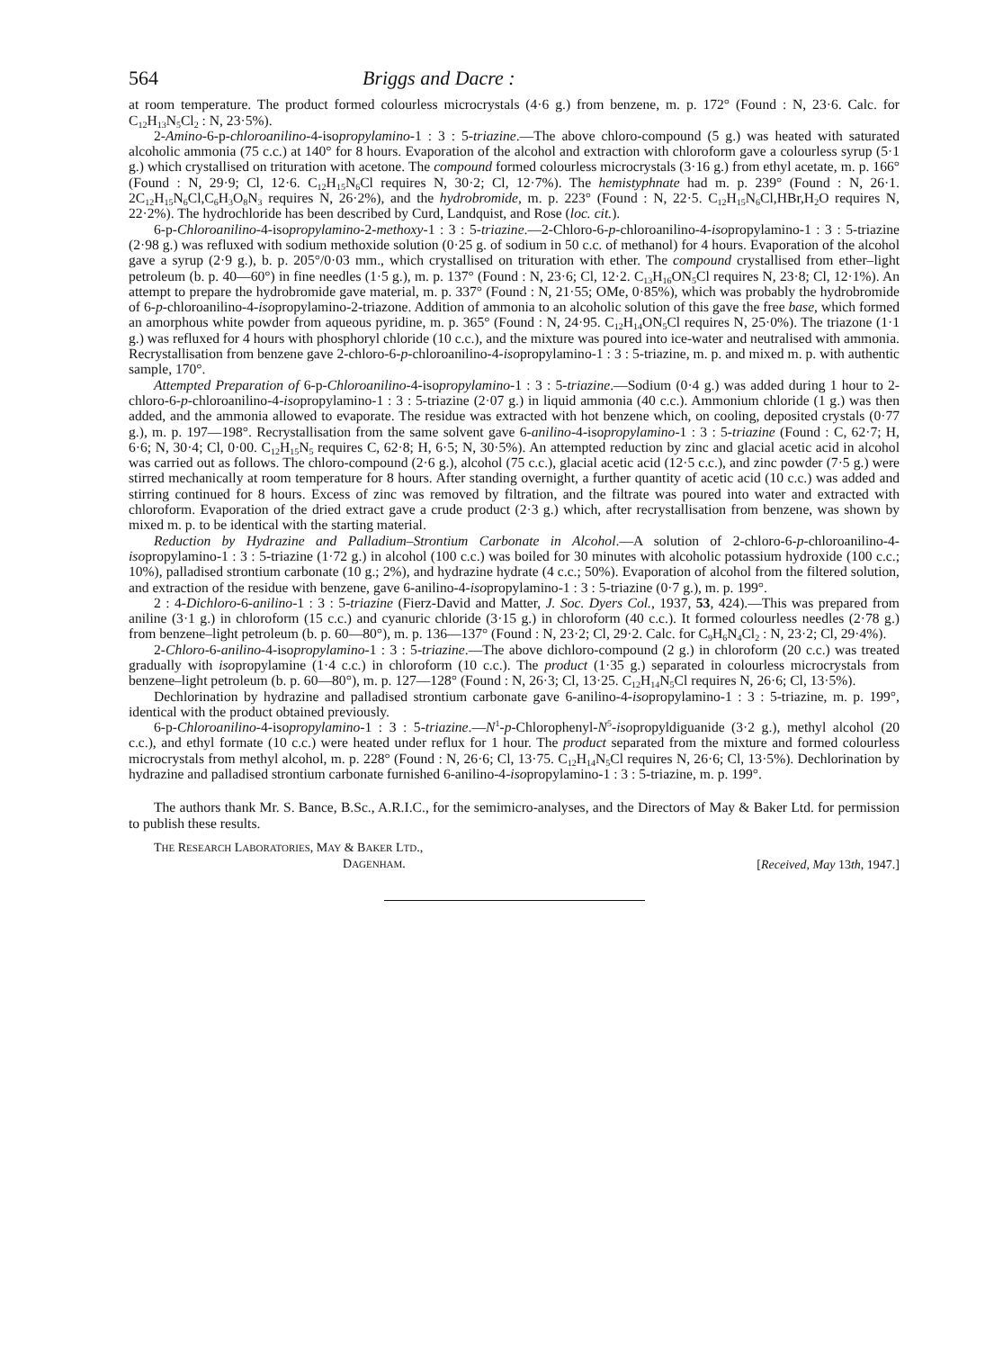564 Briggs and Dacre :
at room temperature. The product formed colourless microcrystals (4·6 g.) from benzene, m. p. 172° (Found : N, 23·6. Calc. for C<sub>12</sub>H<sub>13</sub>N<sub>5</sub>Cl<sub>2</sub> : N, 23·5%).
2-Amino-6-p-chloroanilino-4-isopropylamino-1 : 3 : 5-triazine.—The above chloro-compound (5 g.) was heated with saturated alcoholic ammonia (75 c.c.) at 140° for 8 hours. Evaporation of the alcohol and extraction with chloroform gave a colourless syrup (5·1 g.) which crystallised on trituration with acetone. The compound formed colourless microcrystals (3·16 g.) from ethyl acetate, m. p. 166° (Found : N, 29·9; Cl, 12·6. C<sub>12</sub>H<sub>15</sub>N<sub>6</sub>Cl requires N, 30·2; Cl, 12·7%). The hemistyphnate had m. p. 239° (Found : N, 26·1. 2C<sub>12</sub>H<sub>15</sub>N<sub>6</sub>Cl,C<sub>6</sub>H<sub>3</sub>O<sub>8</sub>N<sub>3</sub> requires N, 26·2%), and the hydrobromide, m. p. 223° (Found : N, 22·5. C<sub>12</sub>H<sub>15</sub>N<sub>6</sub>Cl,HBr,H<sub>2</sub>O requires N, 22·2%). The hydrochloride has been described by Curd, Landquist, and Rose (loc. cit.).
6-p-Chloroanilino-4-isopropylamino-2-methoxy-1 : 3 : 5-triazine.—2-Chloro-6-p-chloroanilino-4-isopropylamino-1 : 3 : 5-triazine (2·98 g.) was refluxed with sodium methoxide solution (0·25 g. of sodium in 50 c.c. of methanol) for 4 hours. Evaporation of the alcohol gave a syrup (2·9 g.), b. p. 205°/0·03 mm., which crystallised on trituration with ether. The compound crystallised from ether–light petroleum (b. p. 40—60°) in fine needles (1·5 g.), m. p. 137° (Found : N, 23·6; Cl, 12·2. C<sub>13</sub>H<sub>16</sub>ON<sub>5</sub>Cl requires N, 23·8; Cl, 12·1%). An attempt to prepare the hydrobromide gave material, m. p. 337° (Found : N, 21·55; OMe, 0·85%), which was probably the hydrobromide of 6-p-chloroanilino-4-isopropylamino-2-triazone. Addition of ammonia to an alcoholic solution of this gave the free base, which formed an amorphous white powder from aqueous pyridine, m. p. 365° (Found : N, 24·95. C<sub>12</sub>H<sub>14</sub>ON<sub>5</sub>Cl requires N, 25·0%). The triazone (1·1 g.) was refluxed for 4 hours with phosphoryl chloride (10 c.c.), and the mixture was poured into ice-water and neutralised with ammonia. Recrystallisation from benzene gave 2-chloro-6-p-chloroanilino-4-isopropylamino-1 : 3 : 5-triazine, m. p. and mixed m. p. with authentic sample, 170°.
Attempted Preparation of 6-p-Chloroanilino-4-isopropylamino-1 : 3 : 5-triazine.—Sodium (0·4 g.) was added during 1 hour to 2-chloro-6-p-chloroanilino-4-isopropylamino-1 : 3 : 5-triazine (2·07 g.) in liquid ammonia (40 c.c.). Ammonium chloride (1 g.) was then added, and the ammonia allowed to evaporate. The residue was extracted with hot benzene which, on cooling, deposited crystals (0·77 g.), m. p. 197—198°. Recrystallisation from the same solvent gave 6-anilino-4-isopropylamino-1 : 3 : 5-triazine (Found : C, 62·7; H, 6·6; N, 30·4; Cl, 0·00. C<sub>12</sub>H<sub>15</sub>N<sub>5</sub> requires C, 62·8; H, 6·5; N, 30·5%). An attempted reduction by zinc and glacial acetic acid in alcohol was carried out as follows. The chloro-compound (2·6 g.), alcohol (75 c.c.), glacial acetic acid (12·5 c.c.), and zinc powder (7·5 g.) were stirred mechanically at room temperature for 8 hours. After standing overnight, a further quantity of acetic acid (10 c.c.) was added and stirring continued for 8 hours. Excess of zinc was removed by filtration, and the filtrate was poured into water and extracted with chloroform. Evaporation of the dried extract gave a crude product (2·3 g.) which, after recrystallisation from benzene, was shown by mixed m. p. to be identical with the starting material.
Reduction by Hydrazine and Palladium–Strontium Carbonate in Alcohol.—A solution of 2-chloro-6-p-chloroanilino-4-isopropylamino-1 : 3 : 5-triazine (1·72 g.) in alcohol (100 c.c.) was boiled for 30 minutes with alcoholic potassium hydroxide (100 c.c.; 10%), palladised strontium carbonate (10 g.; 2%), and hydrazine hydrate (4 c.c.; 50%). Evaporation of alcohol from the filtered solution, and extraction of the residue with benzene, gave 6-anilino-4-isopropylamino-1 : 3 : 5-triazine (0·7 g.), m. p. 199°.
2 : 4-Dichloro-6-anilino-1 : 3 : 5-triazine (Fierz-David and Matter, J. Soc. Dyers Col., 1937, 53, 424).—This was prepared from aniline (3·1 g.) in chloroform (15 c.c.) and cyanuric chloride (3·15 g.) in chloroform (40 c.c.). It formed colourless needles (2·78 g.) from benzene–light petroleum (b. p. 60—80°), m. p. 136—137° (Found : N, 23·2; Cl, 29·2. Calc. for C<sub>9</sub>H<sub>6</sub>N<sub>4</sub>Cl<sub>2</sub> : N, 23·2; Cl, 29·4%).
2-Chloro-6-anilino-4-isopropylamino-1 : 3 : 5-triazine.—The above dichloro-compound (2 g.) in chloroform (20 c.c.) was treated gradually with isopropylamine (1·4 c.c.) in chloroform (10 c.c.). The product (1·35 g.) separated in colourless microcrystals from benzene–light petroleum (b. p. 60—80°), m. p. 127—128° (Found : N, 26·3; Cl, 13·25. C<sub>12</sub>H<sub>14</sub>N<sub>5</sub>Cl requires N, 26·6; Cl, 13·5%).
Dechlorination by hydrazine and palladised strontium carbonate gave 6-anilino-4-isopropylamino-1 : 3 : 5-triazine, m. p. 199°, identical with the product obtained previously.
6-p-Chloroanilino-4-isopropylamino-1 : 3 : 5-triazine.—N<sup>1</sup>-p-Chlorophenyl-N<sup>5</sup>-isopropyldiguanide (3·2 g.), methyl alcohol (20 c.c.), and ethyl formate (10 c.c.) were heated under reflux for 1 hour. The product separated from the mixture and formed colourless microcrystals from methyl alcohol, m. p. 228° (Found : N, 26·6; Cl, 13·75. C<sub>12</sub>H<sub>14</sub>N<sub>5</sub>Cl requires N, 26·6; Cl, 13·5%). Dechlorination by hydrazine and palladised strontium carbonate furnished 6-anilino-4-isopropylamino-1 : 3 : 5-triazine, m. p. 199°.
The authors thank Mr. S. Bance, B.Sc., A.R.I.C., for the semimicro-analyses, and the Directors of May & Baker Ltd. for permission to publish these results.
THE RESEARCH LABORATORIES, MAY & BAKER LTD.,
DAGENHAM.
[Received, May 13th, 1947.]